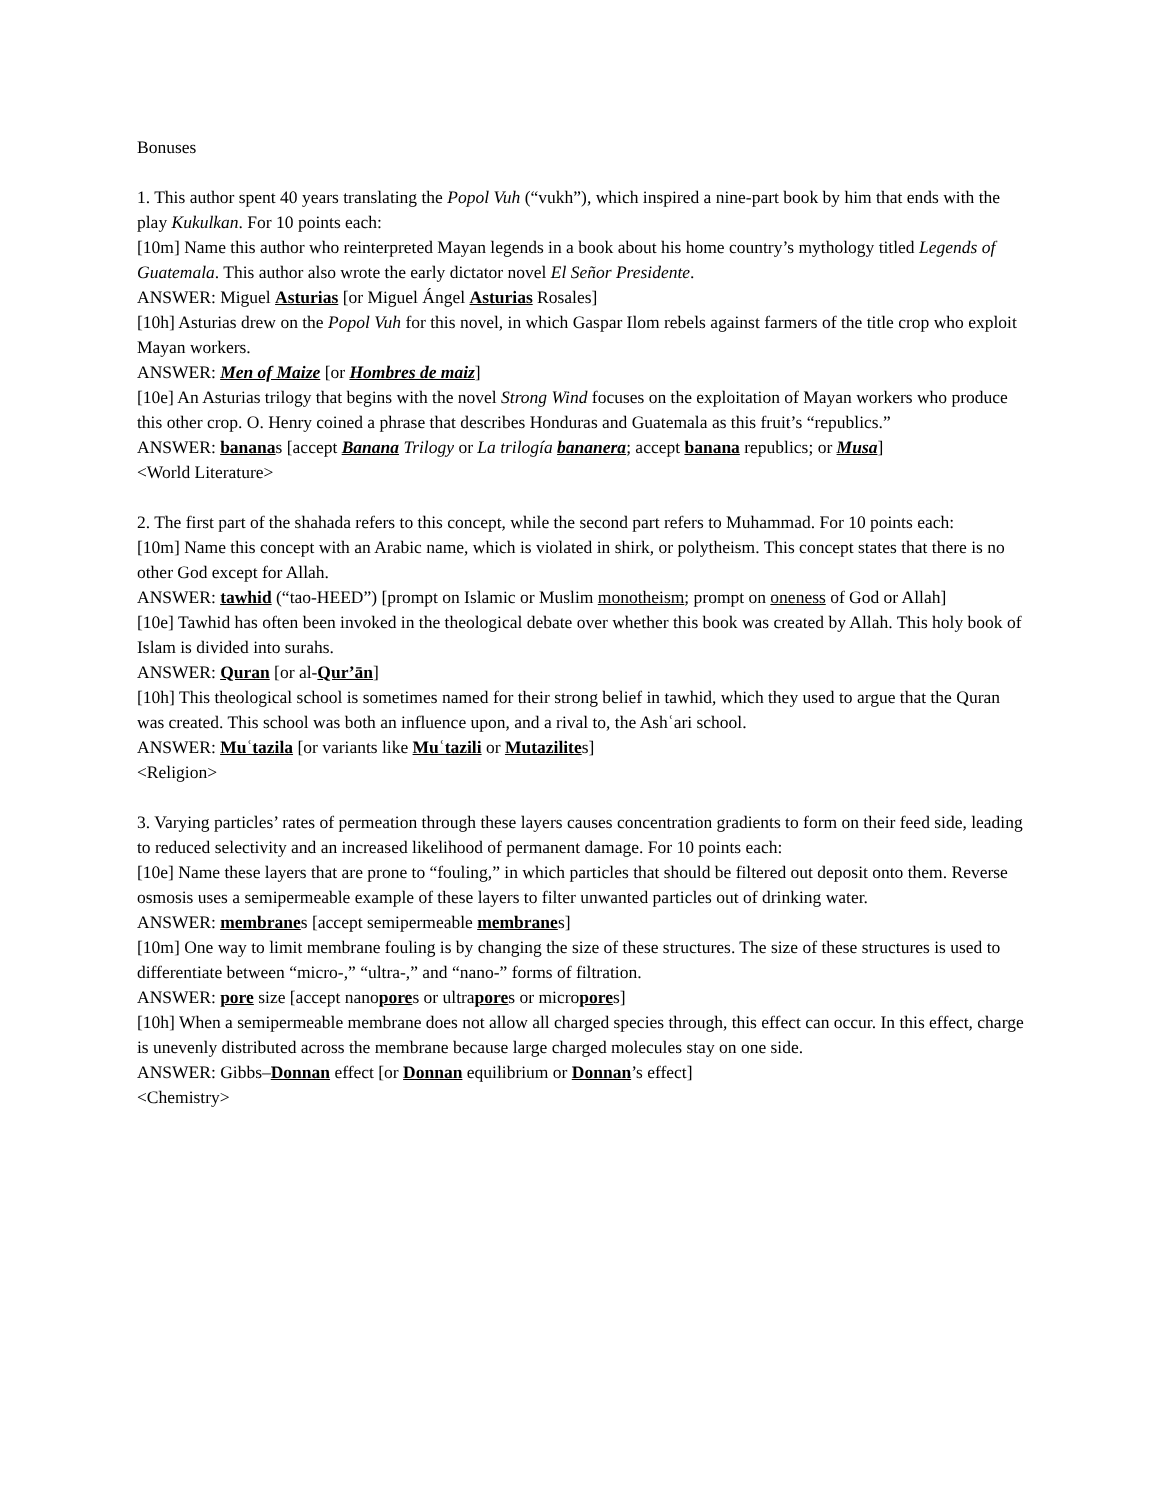Bonuses
1. This author spent 40 years translating the Popol Vuh (“vukh”), which inspired a nine-part book by him that ends with the play Kukulkan. For 10 points each:
[10m] Name this author who reinterpreted Mayan legends in a book about his home country’s mythology titled Legends of Guatemala. This author also wrote the early dictator novel El Señor Presidente.
ANSWER: Miguel Asturias [or Miguel Ángel Asturias Rosales]
[10h] Asturias drew on the Popol Vuh for this novel, in which Gaspar Ilom rebels against farmers of the title crop who exploit Mayan workers.
ANSWER: Men of Maize [or Hombres de maiz]
[10e] An Asturias trilogy that begins with the novel Strong Wind focuses on the exploitation of Mayan workers who produce this other crop. O. Henry coined a phrase that describes Honduras and Guatemala as this fruit’s “republics.”
ANSWER: bananas [accept Banana Trilogy or La trilogía bananera; accept banana republics; or Musa]
<World Literature>
2. The first part of the shahada refers to this concept, while the second part refers to Muhammad. For 10 points each:
[10m] Name this concept with an Arabic name, which is violated in shirk, or polytheism. This concept states that there is no other God except for Allah.
ANSWER: tawhid (“tao-HEED”) [prompt on Islamic or Muslim monotheism; prompt on oneness of God or Allah]
[10e] Tawhid has often been invoked in the theological debate over whether this book was created by Allah. This holy book of Islam is divided into surahs.
ANSWER: Quran [or al-Qur’ān]
[10h] This theological school is sometimes named for their strong belief in tawhid, which they used to argue that the Quran was created. This school was both an influence upon, and a rival to, the Ashʿari school.
ANSWER: Muʿtazila [or variants like Muʿtazili or Mutazilites]
<Religion>
3. Varying particles’ rates of permeation through these layers causes concentration gradients to form on their feed side, leading to reduced selectivity and an increased likelihood of permanent damage. For 10 points each:
[10e] Name these layers that are prone to “fouling,” in which particles that should be filtered out deposit onto them. Reverse osmosis uses a semipermeable example of these layers to filter unwanted particles out of drinking water.
ANSWER: membranes [accept semipermeable membranes]
[10m] One way to limit membrane fouling is by changing the size of these structures. The size of these structures is used to differentiate between “micro-,” “ultra-,” and “nano-” forms of filtration.
ANSWER: pore size [accept nanopores or ultrapores or micropores]
[10h] When a semipermeable membrane does not allow all charged species through, this effect can occur. In this effect, charge is unevenly distributed across the membrane because large charged molecules stay on one side.
ANSWER: Gibbs–Donnan effect [or Donnan equilibrium or Donnan’s effect]
<Chemistry>